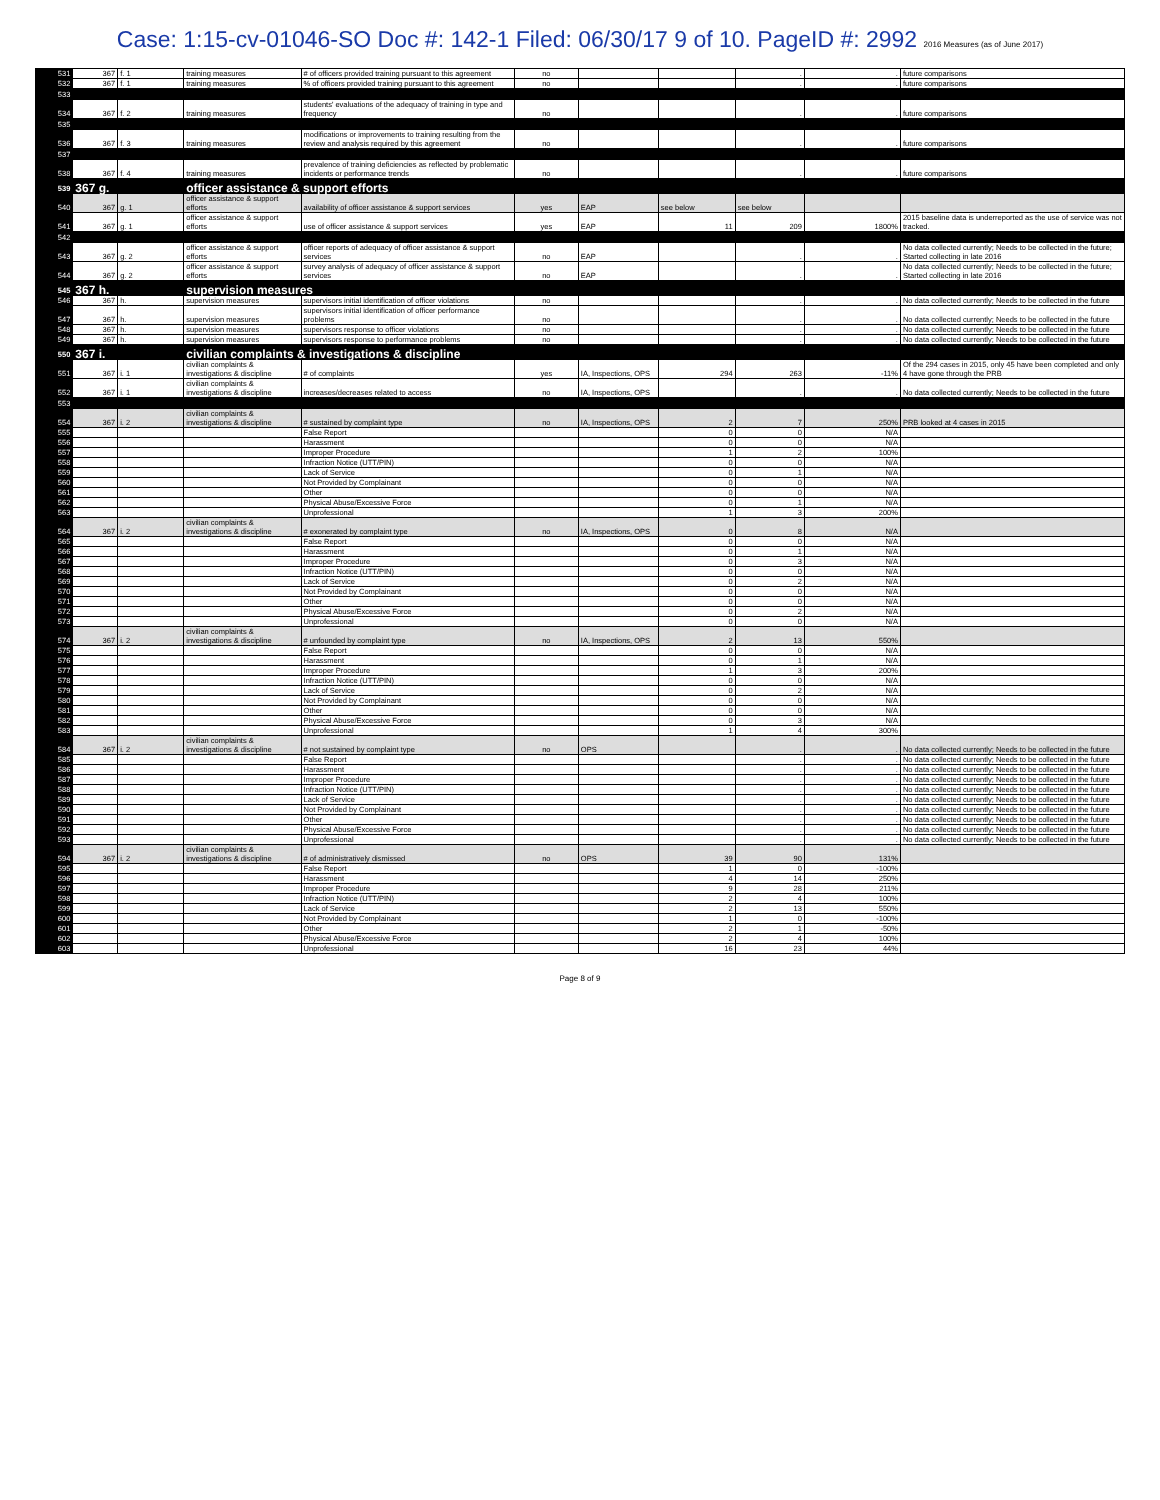Case: 1:15-cv-01046-SO Doc #: 142-1 Filed: 06/30/17 9 of 10. PageID #: 2992 2016 Measures (as of June 2017)
| 531 | 367 | f. 1 | training measures | # of officers provided training pursuant to this agreement | no | | | . | . | future comparisons |
| 532 | 367 | f. 1 | training measures | % of officers provided training pursuant to this agreement | no | | | . | . | future comparisons |
| 533 | | | | | | | | | | |
| 534 | 367 | f. 2 | training measures | students' evaluations of the adequacy of training in type and frequency | no | | | . | . | future comparisons |
| 535 | | | | | | | | | | |
| 536 | 367 | f. 3 | training measures | modifications or improvements to training resulting from the review and analysis required by this agreement | no | | | . | . | future comparisons |
| 537 | | | | | | | | | | |
| 538 | 367 | f. 4 | training measures | prevalence of training deficiencies as reflected by problematic incidents or performance trends | no | | | . | . | future comparisons |
| 539 | 367 g. | | officer assistance & support efforts | | | | | | | |
| 540 | 367 | g. 1 | officer assistance & support efforts | availability of officer assistance & support services | yes | EAP | see below | see below | | |
| 541 | 367 | g. 1 | officer assistance & support efforts | use of officer assistance & support services | yes | EAP | 11 | 209 | 1800% | 2015 baseline data is underreported as the use of service was not tracked. |
| 542 | | | | | | | | | | |
| 543 | 367 | g. 2 | officer assistance & support efforts | officer reports of adequacy of officer assistance & support services | no | EAP | | . | . | No data collected currently; Needs to be collected in the future; Started collecting in late 2016 |
| 544 | 367 | g. 2 | officer assistance & support efforts | survey analysis of adequacy of officer assistance & support services | no | EAP | | . | . | No data collected currently; Needs to be collected in the future; Started collecting in late 2016 |
| 545 | 367 h. | | supervision measures | | | | | | | |
| 546 | 367 | h. | supervision measures | supervisors initial identification of officer violations | no | | | . | . | No data collected currently; Needs to be collected in the future |
| 547 | 367 | h. | supervision measures | supervisors initial identification of officer performance problems | no | | | . | . | No data collected currently; Needs to be collected in the future |
| 548 | 367 | h. | supervision measures | supervisors response to officer violations | no | | | . | . | No data collected currently; Needs to be collected in the future |
| 549 | 367 | h. | supervision measures | supervisors response to performance problems | no | | | . | . | No data collected currently; Needs to be collected in the future |
| 550 | 367 i. | | civilian complaints & investigations & discipline | | | | | | | |
| 551 | 367 | i. 1 | civilian complaints & investigations & discipline | # of complaints | yes | IA, Inspections, OPS | 294 | 263 | -11% | Of the 294 cases in 2015, only 45 have been completed and only 4 have gone through the PRB |
| 552 | 367 | i. 1 | civilian complaints & investigations & discipline | increases/decreases related to access | no | IA, Inspections, OPS | | . | . | No data collected currently; Needs to be collected in the future |
| 553 | | | | | | | | | | |
| 554 | 367 | i. 2 | civilian complaints & investigations & discipline | # sustained by complaint type | no | IA, Inspections, OPS | 2 | 7 | 250% | PRB looked at 4 cases in 2015 |
| 555 | | | | False Report | | | 0 | 0 | N/A | |
| 556 | | | | Harassment | | | 0 | 0 | N/A | |
| 557 | | | | Improper Procedure | | | 1 | 2 | 100% | |
| 558 | | | | Infraction Notice (UTT/PIN) | | | 0 | 0 | N/A | |
| 559 | | | | Lack of Service | | | 0 | 1 | N/A | |
| 560 | | | | Not Provided by Complainant | | | 0 | 0 | N/A | |
| 561 | | | | Other | | | 0 | 0 | N/A | |
| 562 | | | | Physical Abuse/Excessive Force | | | 0 | 1 | N/A | |
| 563 | | | | Unprofessional | | | 1 | 3 | 200% | |
| 564 | 367 | i. 2 | civilian complaints & investigations & discipline | # exonerated by complaint type | no | IA, Inspections, OPS | 0 | 8 | N/A | |
| 565 | | | | False Report | | | 0 | 0 | N/A | |
| 566 | | | | Harassment | | | 0 | 1 | N/A | |
| 567 | | | | Improper Procedure | | | 0 | 3 | N/A | |
| 568 | | | | Infraction Notice (UTT/PIN) | | | 0 | 0 | N/A | |
| 569 | | | | Lack of Service | | | 0 | 2 | N/A | |
| 570 | | | | Not Provided by Complainant | | | 0 | 0 | N/A | |
| 571 | | | | Other | | | 0 | 0 | N/A | |
| 572 | | | | Physical Abuse/Excessive Force | | | 0 | 2 | N/A | |
| 573 | | | | Unprofessional | | | 0 | 0 | N/A | |
| 574 | 367 | i. 2 | civilian complaints & investigations & discipline | # unfounded by complaint type | no | IA, Inspections, OPS | 2 | 13 | 550% | |
| 575 | | | | False Report | | | 0 | 0 | N/A | |
| 576 | | | | Harassment | | | 0 | 1 | N/A | |
| 577 | | | | Improper Procedure | | | 1 | 3 | 200% | |
| 578 | | | | Infraction Notice (UTT/PIN) | | | 0 | 0 | N/A | |
| 579 | | | | Lack of Service | | | 0 | 2 | N/A | |
| 580 | | | | Not Provided by Complainant | | | 0 | 0 | N/A | |
| 581 | | | | Other | | | 0 | 0 | N/A | |
| 582 | | | | Physical Abuse/Excessive Force | | | 0 | 3 | N/A | |
| 583 | | | | Unprofessional | | | 1 | 4 | 300% | |
| 584 | 367 | i. 2 | civilian complaints & investigations & discipline | # not sustained by complaint type | no | OPS | | . | . | No data collected currently; Needs to be collected in the future |
| 585 | | | | False Report | | | | . | . | No data collected currently; Needs to be collected in the future |
| 586 | | | | Harassment | | | | . | . | No data collected currently; Needs to be collected in the future |
| 587 | | | | Improper Procedure | | | | . | . | No data collected currently; Needs to be collected in the future |
| 588 | | | | Infraction Notice (UTT/PIN) | | | | . | . | No data collected currently; Needs to be collected in the future |
| 589 | | | | Lack of Service | | | | . | . | No data collected currently; Needs to be collected in the future |
| 590 | | | | Not Provided by Complainant | | | | . | . | No data collected currently; Needs to be collected in the future |
| 591 | | | | Other | | | | . | . | No data collected currently; Needs to be collected in the future |
| 592 | | | | Physical Abuse/Excessive Force | | | | . | . | No data collected currently; Needs to be collected in the future |
| 593 | | | | Unprofessional | | | | . | . | No data collected currently; Needs to be collected in the future |
| 594 | 367 | i. 2 | civilian complaints & investigations & discipline | # of administratively dismissed | no | OPS | 39 | 90 | 131% | |
| 595 | | | | False Report | | | 1 | 0 | -100% | |
| 596 | | | | Harassment | | | 4 | 14 | 250% | |
| 597 | | | | Improper Procedure | | | 9 | 28 | 211% | |
| 598 | | | | Infraction Notice (UTT/PIN) | | | 2 | 4 | 100% | |
| 599 | | | | Lack of Service | | | 2 | 13 | 550% | |
| 600 | | | | Not Provided by Complainant | | | 1 | 0 | -100% | |
| 601 | | | | Other | | | 2 | 1 | -50% | |
| 602 | | | | Physical Abuse/Excessive Force | | | 2 | 4 | 100% | |
| 603 | | | | Unprofessional | | | 16 | 23 | 44% | |
Page 8 of 9